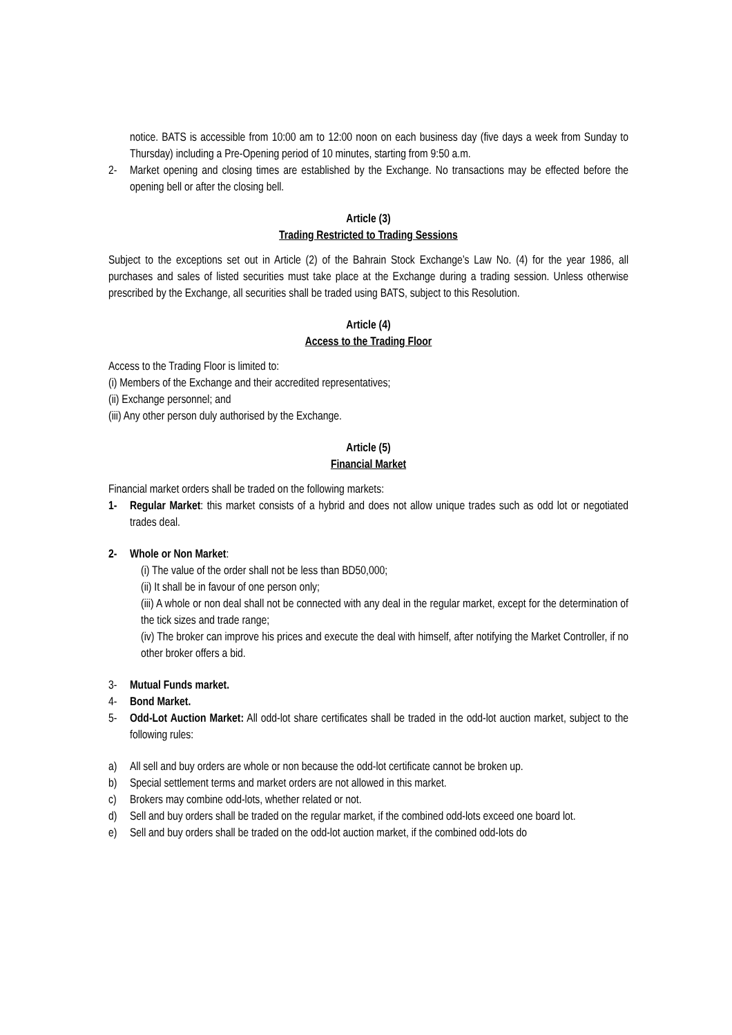notice. BATS is accessible from 10:00 am to 12:00 noon on each business day (five days a week from Sunday to Thursday) including a Pre-Opening period of 10 minutes, starting from 9:50 a.m.
2- Market opening and closing times are established by the Exchange. No transactions may be effected before the opening bell or after the closing bell.
Article (3)
Trading Restricted to Trading Sessions
Subject to the exceptions set out in Article (2) of the Bahrain Stock Exchange’s Law No. (4) for the year 1986, all purchases and sales of listed securities must take place at the Exchange during a trading session. Unless otherwise prescribed by the Exchange, all securities shall be traded using BATS, subject to this Resolution.
Article (4)
Access to the Trading Floor
Access to the Trading Floor is limited to:
(i) Members of the Exchange and their accredited representatives;
(ii) Exchange personnel; and
(iii) Any other person duly authorised by the Exchange.
Article (5)
Financial Market
Financial market orders shall be traded on the following markets:
1- Regular Market: this market consists of a hybrid and does not allow unique trades such as odd lot or negotiated trades deal.
2- Whole or Non Market:
(i) The value of the order shall not be less than BD50,000;
(ii) It shall be in favour of one person only;
(iii) A whole or non deal shall not be connected with any deal in the regular market, except for the determination of the tick sizes and trade range;
(iv) The broker can improve his prices and execute the deal with himself, after notifying the Market Controller, if no other broker offers a bid.
3- Mutual Funds market.
4- Bond Market.
5- Odd-Lot Auction Market: All odd-lot share certificates shall be traded in the odd-lot auction market, subject to the following rules:
a) All sell and buy orders are whole or non because the odd-lot certificate cannot be broken up.
b) Special settlement terms and market orders are not allowed in this market.
c) Brokers may combine odd-lots, whether related or not.
d) Sell and buy orders shall be traded on the regular market, if the combined odd-lots exceed one board lot.
e) Sell and buy orders shall be traded on the odd-lot auction market, if the combined odd-lots do